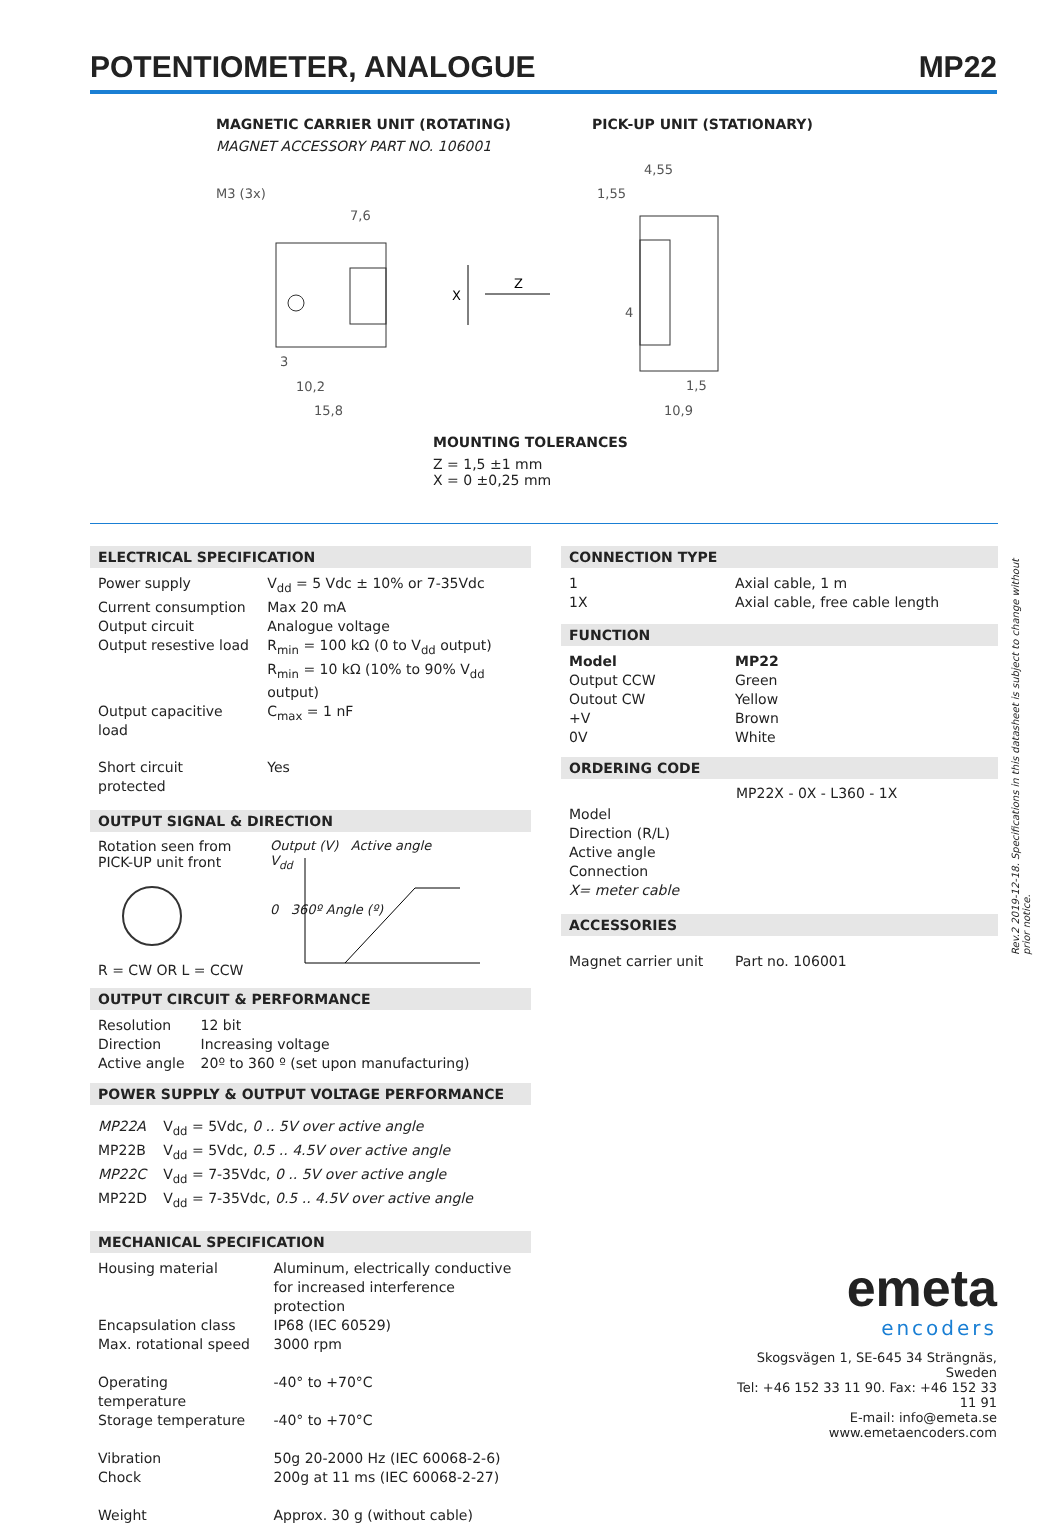POTENTIOMETER, ANALOGUE MP22
MAGNETIC CARRIER UNIT (ROTATING)
MAGNET ACCESSORY PART NO. 106001
PICK-UP UNIT (STATIONARY)
M3 (3x)
7,6
3
10,2
15,8
X
Z
4,55
1,55
4
1,5
10,9
MOUNTING TOLERANCES
Z = 1,5 ±1 mm
X = 0 ±0,25 mm
ELECTRICAL SPECIFICATION
| Power supply | V<sub>dd</sub> = 5 Vdc ± 10% or 7-35Vdc |
| Current consumption | Max 20 mA |
| Output circuit | Analogue voltage |
| Output resestive load | R<sub>min</sub> = 100 kΩ (0 to V<sub>dd</sub> output) R<sub>min</sub> = 10 kΩ (10% to 90% V<sub>dd</sub> output) |
| Output capacitive load | C<sub>max</sub> = 1 nF |
| Short circuit protected | Yes |
OUTPUT SIGNAL & DIRECTION
Rotation seen from PICK-UP unit front
R = CW OR L = CCW
Output (V) Active angle
V<sub>dd</sub>
0 360º Angle (º)
OUTPUT CIRCUIT & PERFORMANCE
| Resolution | 12 bit |
| Direction | Increasing voltage |
| Active angle | 20º to 360 º (set upon manufacturing) |
POWER SUPPLY & OUTPUT VOLTAGE PERFORMANCE
| MP22A | V<sub>dd</sub> = 5Vdc, 0 .. 5V over active angle |
| MP22B | V<sub>dd</sub> = 5Vdc, 0.5 .. 4.5V over active angle |
| MP22C | V<sub>dd</sub> = 7-35Vdc, 0 .. 5V over active angle |
| MP22D | V<sub>dd</sub> = 7-35Vdc, 0.5 .. 4.5V over active angle |
MECHANICAL SPECIFICATION
| Housing material | Aluminum, electrically conductive for increased interference protection |
| Encapsulation class | IP68 (IEC 60529) |
| Max. rotational speed | 3000 rpm |
| Operating temperature | -40° to +70°C |
| Storage temperature | -40° to +70°C |
| Vibration | 50g 20-2000 Hz (IEC 60068-2-6) |
| Chock | 200g at 11 ms (IEC 60068-2-27) |
| Weight | Approx. 30 g (without cable) |
CONNECTION TYPE
| 1 | Axial cable, 1 m |
| 1X | Axial cable, free cable length |
FUNCTION
| Model | MP22 |
| Output CCW | Green |
| Outout CW | Yellow |
| +V | Brown |
| 0V | White |
ORDERING CODE
MP22X - 0X - L360 - 1X
| Model Direction (R/L) Active angle Connection X= meter cable |
ACCESSORIES
| Magnet carrier unit | Part no. 106001 |
Rev.2 2019-12-18. Specifications in this datasheet is subject to change without prior notice.
emeta
encoders
Skogsvägen 1, SE-645 34 Strängnäs, Sweden
Tel: +46 152 33 11 90. Fax: +46 152 33 11 91
E-mail: info@emeta.se
www.emetaencoders.com